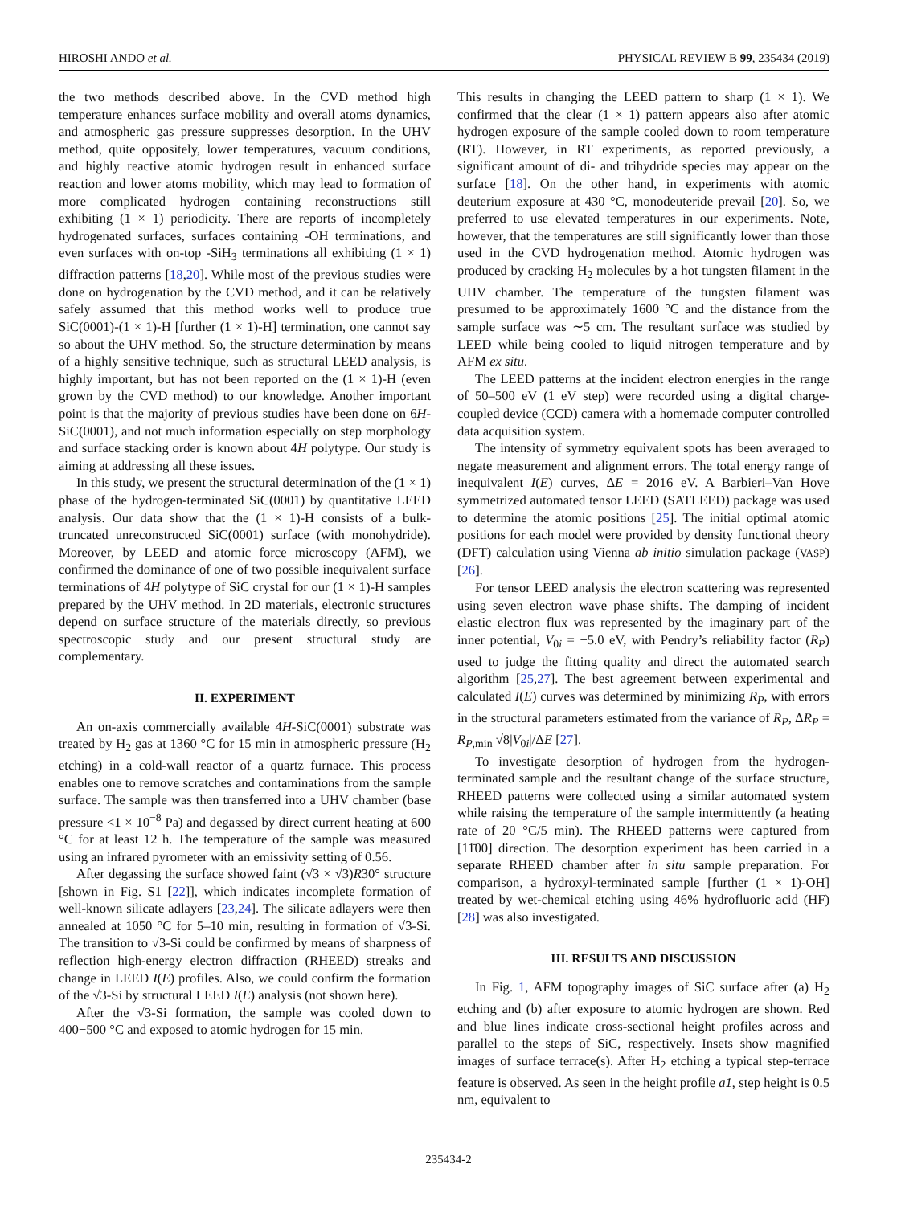HIROSHI ANDO et al. PHYSICAL REVIEW B 99, 235434 (2019)
the two methods described above. In the CVD method high temperature enhances surface mobility and overall atoms dynamics, and atmospheric gas pressure suppresses desorption. In the UHV method, quite oppositely, lower temperatures, vacuum conditions, and highly reactive atomic hydrogen result in enhanced surface reaction and lower atoms mobility, which may lead to formation of more complicated hydrogen containing reconstructions still exhibiting (1 × 1) periodicity. There are reports of incompletely hydrogenated surfaces, surfaces containing -OH terminations, and even surfaces with on-top -SiH<sub>3</sub> terminations all exhibiting (1 × 1) diffraction patterns [18,20]. While most of the previous studies were done on hydrogenation by the CVD method, and it can be relatively safely assumed that this method works well to produce true SiC(0001)-(1 × 1)-H [further (1 × 1)-H] termination, one cannot say so about the UHV method. So, the structure determination by means of a highly sensitive technique, such as structural LEED analysis, is highly important, but has not been reported on the (1 × 1)-H (even grown by the CVD method) to our knowledge. Another important point is that the majority of previous studies have been done on 6H-SiC(0001), and not much information especially on step morphology and surface stacking order is known about 4H polytype. Our study is aiming at addressing all these issues.
In this study, we present the structural determination of the (1 × 1) phase of the hydrogen-terminated SiC(0001) by quantitative LEED analysis. Our data show that the (1 × 1)-H consists of a bulk-truncated unreconstructed SiC(0001) surface (with monohydride). Moreover, by LEED and atomic force microscopy (AFM), we confirmed the dominance of one of two possible inequivalent surface terminations of 4H polytype of SiC crystal for our (1 × 1)-H samples prepared by the UHV method. In 2D materials, electronic structures depend on surface structure of the materials directly, so previous spectroscopic study and our present structural study are complementary.
II. EXPERIMENT
An on-axis commercially available 4H-SiC(0001) substrate was treated by H<sub>2</sub> gas at 1360 °C for 15 min in atmospheric pressure (H<sub>2</sub> etching) in a cold-wall reactor of a quartz furnace. This process enables one to remove scratches and contaminations from the sample surface. The sample was then transferred into a UHV chamber (base pressure <1 × 10<sup>−8</sup> Pa) and degassed by direct current heating at 600 °C for at least 12 h. The temperature of the sample was measured using an infrared pyrometer with an emissivity setting of 0.56.
After degassing the surface showed faint (√3 × √3)R30° structure [shown in Fig. S1 [22]], which indicates incomplete formation of well-known silicate adlayers [23,24]. The silicate adlayers were then annealed at 1050 °C for 5–10 min, resulting in formation of √3-Si. The transition to √3-Si could be confirmed by means of sharpness of reflection high-energy electron diffraction (RHEED) streaks and change in LEED I(E) profiles. Also, we could confirm the formation of the √3-Si by structural LEED I(E) analysis (not shown here).
After the √3-Si formation, the sample was cooled down to 400−500 °C and exposed to atomic hydrogen for 15 min.
This results in changing the LEED pattern to sharp (1 × 1). We confirmed that the clear (1 × 1) pattern appears also after atomic hydrogen exposure of the sample cooled down to room temperature (RT). However, in RT experiments, as reported previously, a significant amount of di- and trihydride species may appear on the surface [18]. On the other hand, in experiments with atomic deuterium exposure at 430 °C, monodeuteride prevail [20]. So, we preferred to use elevated temperatures in our experiments. Note, however, that the temperatures are still significantly lower than those used in the CVD hydrogenation method. Atomic hydrogen was produced by cracking H<sub>2</sub> molecules by a hot tungsten filament in the UHV chamber. The temperature of the tungsten filament was presumed to be approximately 1600 °C and the distance from the sample surface was ∼5 cm. The resultant surface was studied by LEED while being cooled to liquid nitrogen temperature and by AFM ex situ.
The LEED patterns at the incident electron energies in the range of 50–500 eV (1 eV step) were recorded using a digital charge-coupled device (CCD) camera with a homemade computer controlled data acquisition system.
The intensity of symmetry equivalent spots has been averaged to negate measurement and alignment errors. The total energy range of inequivalent I(E) curves, ΔE = 2016 eV. A Barbieri–Van Hove symmetrized automated tensor LEED (SATLEED) package was used to determine the atomic positions [25]. The initial optimal atomic positions for each model were provided by density functional theory (DFT) calculation using Vienna ab initio simulation package (VASP) [26].
For tensor LEED analysis the electron scattering was represented using seven electron wave phase shifts. The damping of incident elastic electron flux was represented by the imaginary part of the inner potential, V<sub>0i</sub> = −5.0 eV, with Pendry’s reliability factor (R<sub>P</sub>) used to judge the fitting quality and direct the automated search algorithm [25,27]. The best agreement between experimental and calculated I(E) curves was determined by minimizing R<sub>P</sub>, with errors in the structural parameters estimated from the variance of R<sub>P</sub>, ΔR<sub>P</sub> = R<sub>P,min</sub> √8|V<sub>0i</sub>|/ΔE [27].
To investigate desorption of hydrogen from the hydrogen-terminated sample and the resultant change of the surface structure, RHEED patterns were collected using a similar automated system while raising the temperature of the sample intermittently (a heating rate of 20 °C/5 min). The RHEED patterns were captured from [11̄00] direction. The desorption experiment has been carried in a separate RHEED chamber after in situ sample preparation. For comparison, a hydroxyl-terminated sample [further (1 × 1)-OH] treated by wet-chemical etching using 46% hydrofluoric acid (HF) [28] was also investigated.
III. RESULTS AND DISCUSSION
In Fig. 1, AFM topography images of SiC surface after (a) H<sub>2</sub> etching and (b) after exposure to atomic hydrogen are shown. Red and blue lines indicate cross-sectional height profiles across and parallel to the steps of SiC, respectively. Insets show magnified images of surface terrace(s). After H<sub>2</sub> etching a typical step-terrace feature is observed. As seen in the height profile a1, step height is 0.5 nm, equivalent to
235434-2